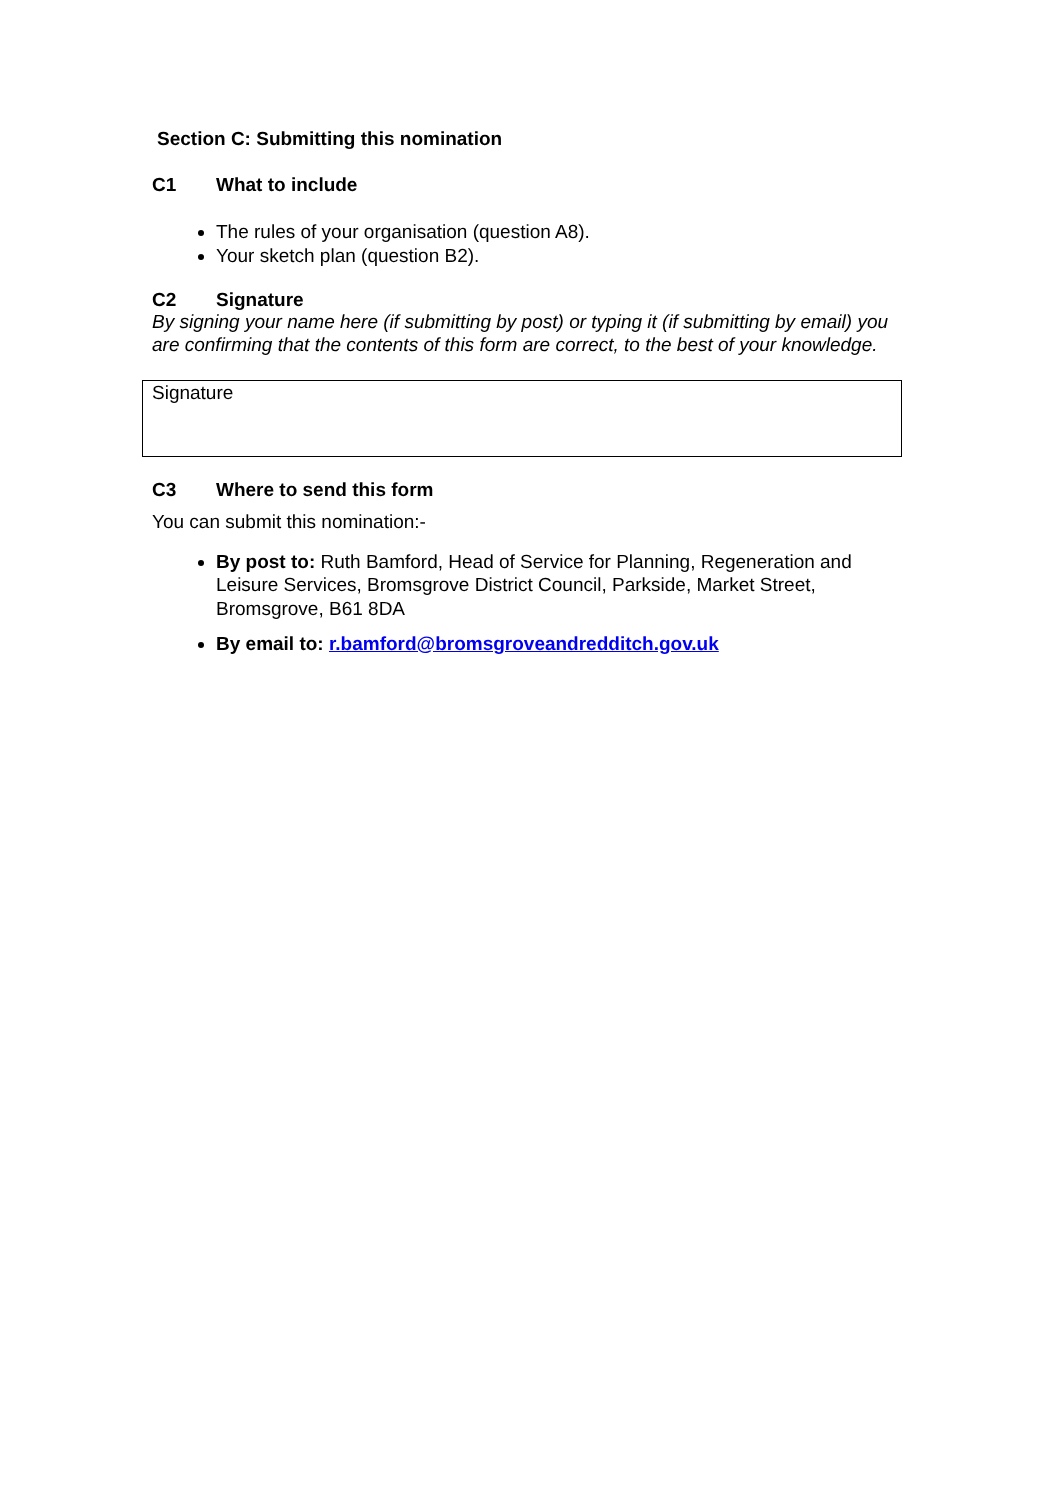Section C: Submitting this nomination
C1 What to include
The rules of your organisation (question A8).
Your sketch plan (question B2).
C2 Signature
By signing your name here (if submitting by post) or typing it (if submitting by email) you are confirming that the contents of this form are correct, to the best of your knowledge.
Signature
C3 Where to send this form
You can submit this nomination:-
By post to: Ruth Bamford, Head of Service for Planning, Regeneration and Leisure Services, Bromsgrove District Council, Parkside, Market Street, Bromsgrove, B61 8DA
By email to: r.bamford@bromsgroveandredditch.gov.uk